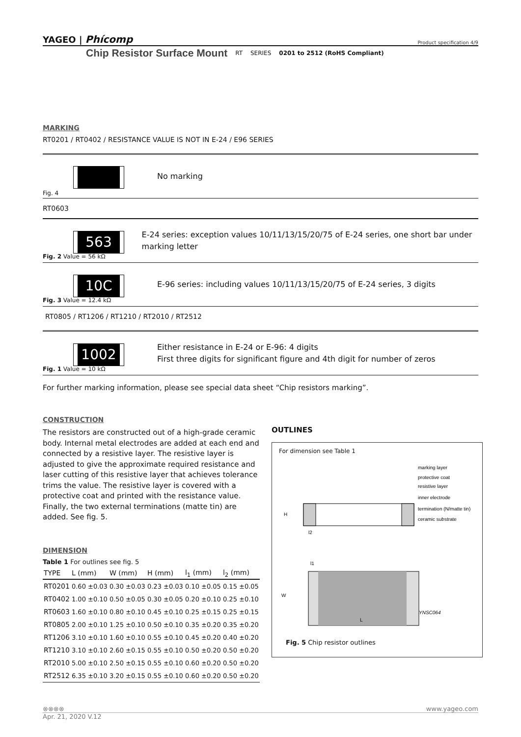YAGEO | Phícomp Product specification 4/9
Chip Resistor Surface Mount RT SERIES 0201 to 2512 (RoHS Compliant)
MARKING
RT0201 / RT0402 / RESISTANCE VALUE IS NOT IN E-24 / E96 SERIES
Fig. 4
No marking
RT0603
563
Fig. 2 Value = 56 kΩ
E-24 series: exception values 10/11/13/15/20/75 of E-24 series, one short bar under marking letter
10C
Fig. 3 Value = 12.4 kΩ
E-96 series: including values 10/11/13/15/20/75 of E-24 series, 3 digits
RT0805 / RT1206 / RT1210 / RT2010 / RT2512
1002
Fig. 1 Value = 10 kΩ
Either resistance in E-24 or E-96: 4 digits
First three digits for significant figure and 4th digit for number of zeros
For further marking information, please see special data sheet “Chip resistors marking”.
CONSTRUCTION
The resistors are constructed out of a high-grade ceramic body. Internal metal electrodes are added at each end and connected by a resistive layer. The resistive layer is adjusted to give the approximate required resistance and laser cutting of this resistive layer that achieves tolerance trims the value. The resistive layer is covered with a protective coat and printed with the resistance value. Finally, the two external terminations (matte tin) are added. See fig. 5.
DIMENSION
Table 1 For outlines see fig. 5
| TYPE | L (mm) | W (mm) | H (mm) | l<sub>1</sub> (mm) | l<sub>2</sub> (mm) |
| --- | --- | --- | --- | --- | --- |
| RT0201 | 0.60 ±0.03 | 0.30 ±0.03 | 0.23 ±0.03 | 0.10 ±0.05 | 0.15 ±0.05 |
| RT0402 | 1.00 ±0.10 | 0.50 ±0.05 | 0.30 ±0.05 | 0.20 ±0.10 | 0.25 ±0.10 |
| RT0603 | 1.60 ±0.10 | 0.80 ±0.10 | 0.45 ±0.10 | 0.25 ±0.15 | 0.25 ±0.15 |
| RT0805 | 2.00 ±0.10 | 1.25 ±0.10 | 0.50 ±0.10 | 0.35 ±0.20 | 0.35 ±0.20 |
| RT1206 | 3.10 ±0.10 | 1.60 ±0.10 | 0.55 ±0.10 | 0.45 ±0.20 | 0.40 ±0.20 |
| RT1210 | 3.10 ±0.10 | 2.60 ±0.15 | 0.55 ±0.10 | 0.50 ±0.20 | 0.50 ±0.20 |
| RT2010 | 5.00 ±0.10 | 2.50 ±0.15 | 0.55 ±0.10 | 0.60 ±0.20 | 0.50 ±0.20 |
| RT2512 | 6.35 ±0.10 | 3.20 ±0.15 | 0.55 ±0.10 | 0.60 ±0.20 | 0.50 ±0.20 |
OUTLINES
For dimension see Table 1
marking layer
protective coat
resistive layer
inner electrode
termination (N/matte tin)
ceramic substrate
H
l2
l1
W
L
YNSC064
Fig. 5 Chip resistor outlines
⊗⊗⊗⊗ www.yageo.com
Apr. 21, 2020 V.12